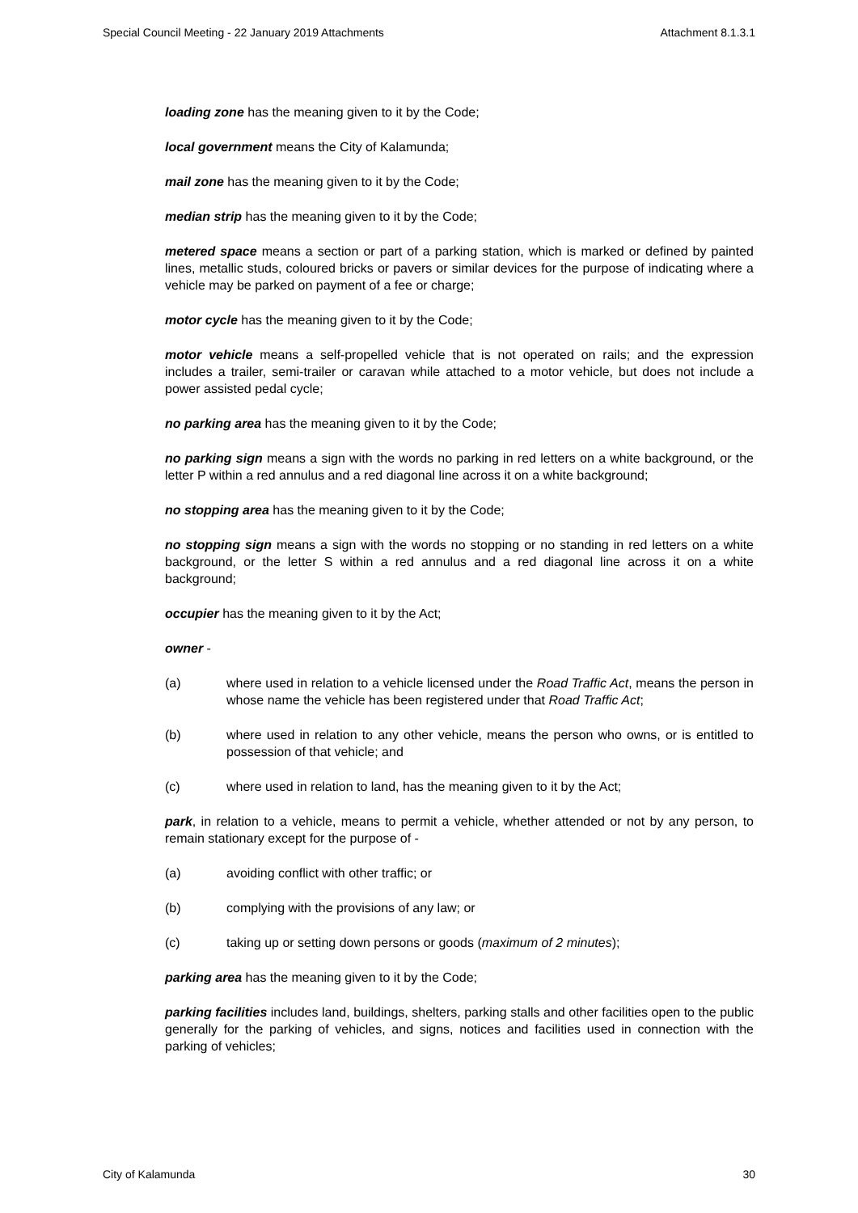Special Council Meeting - 22 January 2019 Attachments Attachment 8.1.3.1
loading zone has the meaning given to it by the Code;
local government means the City of Kalamunda;
mail zone has the meaning given to it by the Code;
median strip has the meaning given to it by the Code;
metered space means a section or part of a parking station, which is marked or defined by painted lines, metallic studs, coloured bricks or pavers or similar devices for the purpose of indicating where a vehicle may be parked on payment of a fee or charge;
motor cycle has the meaning given to it by the Code;
motor vehicle means a self-propelled vehicle that is not operated on rails; and the expression includes a trailer, semi-trailer or caravan while attached to a motor vehicle, but does not include a power assisted pedal cycle;
no parking area has the meaning given to it by the Code;
no parking sign means a sign with the words no parking in red letters on a white background, or the letter P within a red annulus and a red diagonal line across it on a white background;
no stopping area has the meaning given to it by the Code;
no stopping sign means a sign with the words no stopping or no standing in red letters on a white background, or the letter S within a red annulus and a red diagonal line across it on a white background;
occupier has the meaning given to it by the Act;
owner -
(a) where used in relation to a vehicle licensed under the Road Traffic Act, means the person in whose name the vehicle has been registered under that Road Traffic Act;
(b) where used in relation to any other vehicle, means the person who owns, or is entitled to possession of that vehicle; and
(c) where used in relation to land, has the meaning given to it by the Act;
park, in relation to a vehicle, means to permit a vehicle, whether attended or not by any person, to remain stationary except for the purpose of -
(a) avoiding conflict with other traffic; or
(b) complying with the provisions of any law; or
(c) taking up or setting down persons or goods (maximum of 2 minutes);
parking area has the meaning given to it by the Code;
parking facilities includes land, buildings, shelters, parking stalls and other facilities open to the public generally for the parking of vehicles, and signs, notices and facilities used in connection with the parking of vehicles;
City of Kalamunda 30